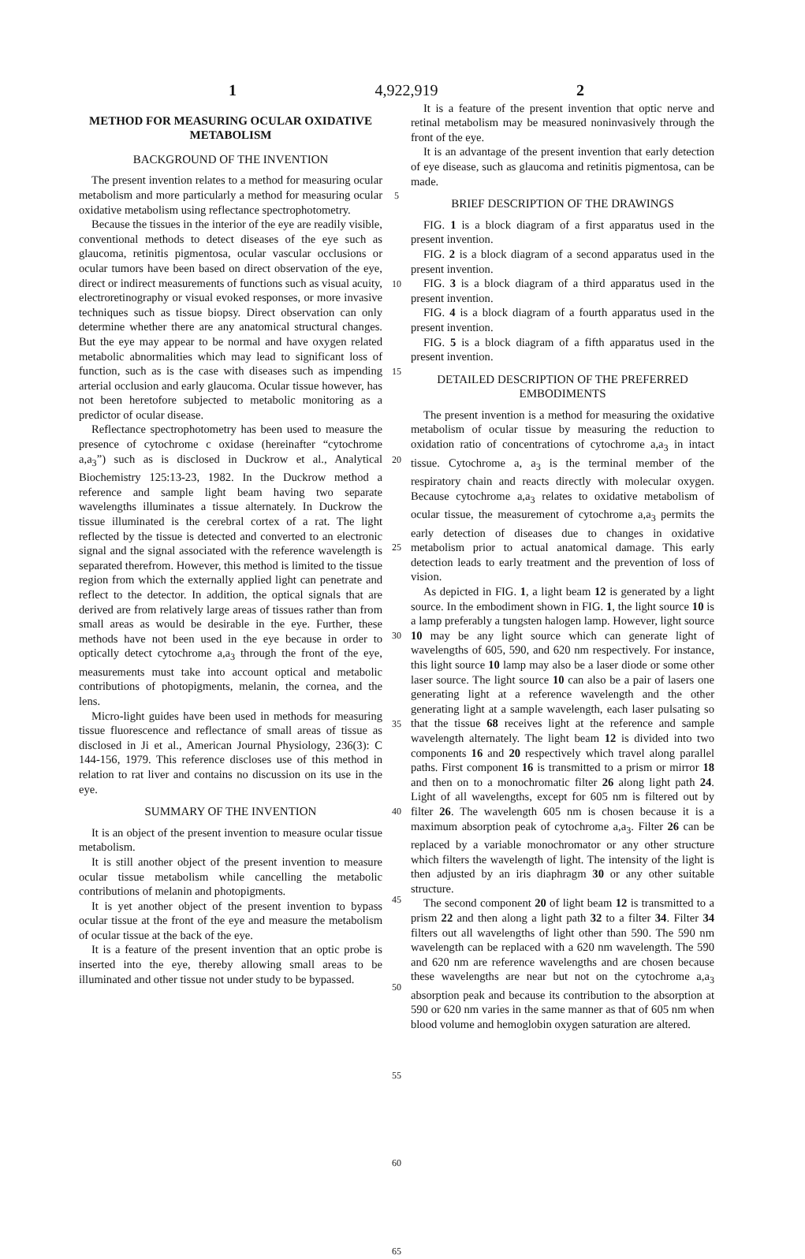1 4,922,919 2
METHOD FOR MEASURING OCULAR OXIDATIVE METABOLISM
BACKGROUND OF THE INVENTION
The present invention relates to a method for measuring ocular metabolism and more particularly a method for measuring ocular oxidative metabolism using reflectance spectrophotometry.
Because the tissues in the interior of the eye are readily visible, conventional methods to detect diseases of the eye such as glaucoma, retinitis pigmentosa, ocular vascular occlusions or ocular tumors have been based on direct observation of the eye, direct or indirect measurements of functions such as visual acuity, electroretinography or visual evoked responses, or more invasive techniques such as tissue biopsy. Direct observation can only determine whether there are any anatomical structural changes. But the eye may appear to be normal and have oxygen related metabolic abnormalities which may lead to significant loss of function, such as is the case with diseases such as impending arterial occlusion and early glaucoma. Ocular tissue however, has not been heretofore subjected to metabolic monitoring as a predictor of ocular disease.
Reflectance spectrophotometry has been used to measure the presence of cytochrome c oxidase (hereinafter “cytochrome a,a<sub>3</sub>”) such as is disclosed in Duckrow et al., Analytical Biochemistry 125:13-23, 1982. In the Duckrow method a reference and sample light beam having two separate wavelengths illuminates a tissue alternately. In Duckrow the tissue illuminated is the cerebral cortex of a rat. The light reflected by the tissue is detected and converted to an electronic signal and the signal associated with the reference wavelength is separated therefrom. However, this method is limited to the tissue region from which the externally applied light can penetrate and reflect to the detector. In addition, the optical signals that are derived are from relatively large areas of tissues rather than from small areas as would be desirable in the eye. Further, these methods have not been used in the eye because in order to optically detect cytochrome a,a<sub>3</sub> through the front of the eye, measurements must take into account optical and metabolic contributions of photopigments, melanin, the cornea, and the lens.
Micro-light guides have been used in methods for measuring tissue fluorescence and reflectance of small areas of tissue as disclosed in Ji et al., American Journal Physiology, 236(3): C 144-156, 1979. This reference discloses use of this method in relation to rat liver and contains no discussion on its use in the eye.
SUMMARY OF THE INVENTION
It is an object of the present invention to measure ocular tissue metabolism.
It is still another object of the present invention to measure ocular tissue metabolism while cancelling the metabolic contributions of melanin and photopigments.
It is yet another object of the present invention to bypass ocular tissue at the front of the eye and measure the metabolism of ocular tissue at the back of the eye.
It is a feature of the present invention that an optic probe is inserted into the eye, thereby allowing small areas to be illuminated and other tissue not under study to be bypassed.
5
10
15
20
25
30
35
40
45
50
55
60
65
It is a feature of the present invention that optic nerve and retinal metabolism may be measured noninvasively through the front of the eye.
It is an advantage of the present invention that early detection of eye disease, such as glaucoma and retinitis pigmentosa, can be made.
BRIEF DESCRIPTION OF THE DRAWINGS
FIG. 1 is a block diagram of a first apparatus used in the present invention.
FIG. 2 is a block diagram of a second apparatus used in the present invention.
FIG. 3 is a block diagram of a third apparatus used in the present invention.
FIG. 4 is a block diagram of a fourth apparatus used in the present invention.
FIG. 5 is a block diagram of a fifth apparatus used in the present invention.
DETAILED DESCRIPTION OF THE PREFERRED EMBODIMENTS
The present invention is a method for measuring the oxidative metabolism of ocular tissue by measuring the reduction to oxidation ratio of concentrations of cytochrome a,a<sub>3</sub> in intact tissue. Cytochrome a, a<sub>3</sub> is the terminal member of the respiratory chain and reacts directly with molecular oxygen. Because cytochrome a,a<sub>3</sub> relates to oxidative metabolism of ocular tissue, the measurement of cytochrome a,a<sub>3</sub> permits the early detection of diseases due to changes in oxidative metabolism prior to actual anatomical damage. This early detection leads to early treatment and the prevention of loss of vision.
As depicted in FIG. 1, a light beam 12 is generated by a light source. In the embodiment shown in FIG. 1, the light source 10 is a lamp preferably a tungsten halogen lamp. However, light source 10 may be any light source which can generate light of wavelengths of 605, 590, and 620 nm respectively. For instance, this light source 10 lamp may also be a laser diode or some other laser source. The light source 10 can also be a pair of lasers one generating light at a reference wavelength and the other generating light at a sample wavelength, each laser pulsating so that the tissue 68 receives light at the reference and sample wavelength alternately. The light beam 12 is divided into two components 16 and 20 respectively which travel along parallel paths. First component 16 is transmitted to a prism or mirror 18 and then on to a monochromatic filter 26 along light path 24. Light of all wavelengths, except for 605 nm is filtered out by filter 26. The wavelength 605 nm is chosen because it is a maximum absorption peak of cytochrome a,a<sub>3</sub>. Filter 26 can be replaced by a variable monochromator or any other structure which filters the wavelength of light. The intensity of the light is then adjusted by an iris diaphragm 30 or any other suitable structure.
The second component 20 of light beam 12 is transmitted to a prism 22 and then along a light path 32 to a filter 34. Filter 34 filters out all wavelengths of light other than 590. The 590 nm wavelength can be replaced with a 620 nm wavelength. The 590 and 620 nm are reference wavelengths and are chosen because these wavelengths are near but not on the cytochrome a,a<sub>3</sub> absorption peak and because its contribution to the absorption at 590 or 620 nm varies in the same manner as that of 605 nm when blood volume and hemoglobin oxygen saturation are altered.